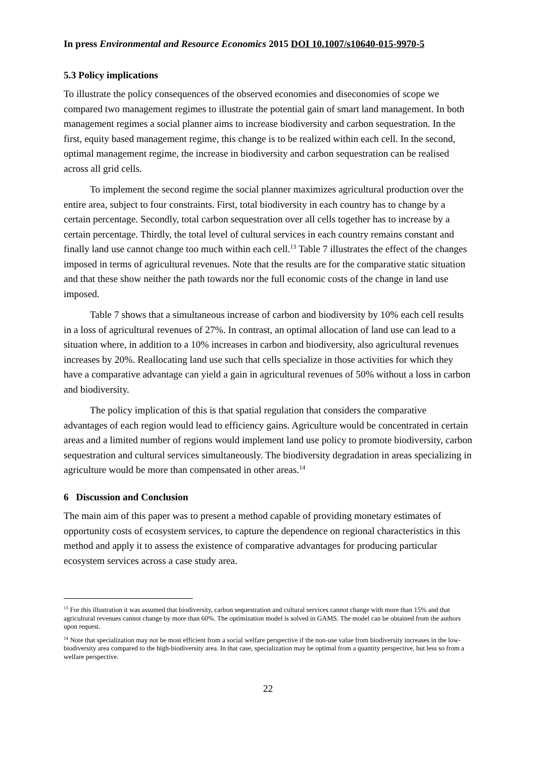In press Environmental and Resource Economics 2015 DOI 10.1007/s10640-015-9970-5
5.3 Policy implications
To illustrate the policy consequences of the observed economies and diseconomies of scope we compared two management regimes to illustrate the potential gain of smart land management. In both management regimes a social planner aims to increase biodiversity and carbon sequestration. In the first, equity based management regime, this change is to be realized within each cell. In the second, optimal management regime, the increase in biodiversity and carbon sequestration can be realised across all grid cells.
To implement the second regime the social planner maximizes agricultural production over the entire area, subject to four constraints. First, total biodiversity in each country has to change by a certain percentage. Secondly, total carbon sequestration over all cells together has to increase by a certain percentage. Thirdly, the total level of cultural services in each country remains constant and finally land use cannot change too much within each cell.<sup>13</sup> Table 7 illustrates the effect of the changes imposed in terms of agricultural revenues. Note that the results are for the comparative static situation and that these show neither the path towards nor the full economic costs of the change in land use imposed.
Table 7 shows that a simultaneous increase of carbon and biodiversity by 10% each cell results in a loss of agricultural revenues of 27%. In contrast, an optimal allocation of land use can lead to a situation where, in addition to a 10% increases in carbon and biodiversity, also agricultural revenues increases by 20%. Reallocating land use such that cells specialize in those activities for which they have a comparative advantage can yield a gain in agricultural revenues of 50% without a loss in carbon and biodiversity.
The policy implication of this is that spatial regulation that considers the comparative advantages of each region would lead to efficiency gains. Agriculture would be concentrated in certain areas and a limited number of regions would implement land use policy to promote biodiversity, carbon sequestration and cultural services simultaneously. The biodiversity degradation in areas specializing in agriculture would be more than compensated in other areas.<sup>14</sup>
6 Discussion and Conclusion
The main aim of this paper was to present a method capable of providing monetary estimates of opportunity costs of ecosystem services, to capture the dependence on regional characteristics in this method and apply it to assess the existence of comparative advantages for producing particular ecosystem services across a case study area.
<sup>13</sup> For this illustration it was assumed that biodiversity, carbon sequestration and cultural services cannot change with more than 15% and that agricultural revenues cannot change by more than 60%. The optimization model is solved in GAMS. The model can be obtained from the authors upon request.
<sup>14</sup> Note that specialization may not be most efficient from a social welfare perspective if the non-use value from biodiversity increases in the low-biodiversity area compared to the high-biodiversity area. In that case, specialization may be optimal from a quantity perspective, but less so from a welfare perspective.
22